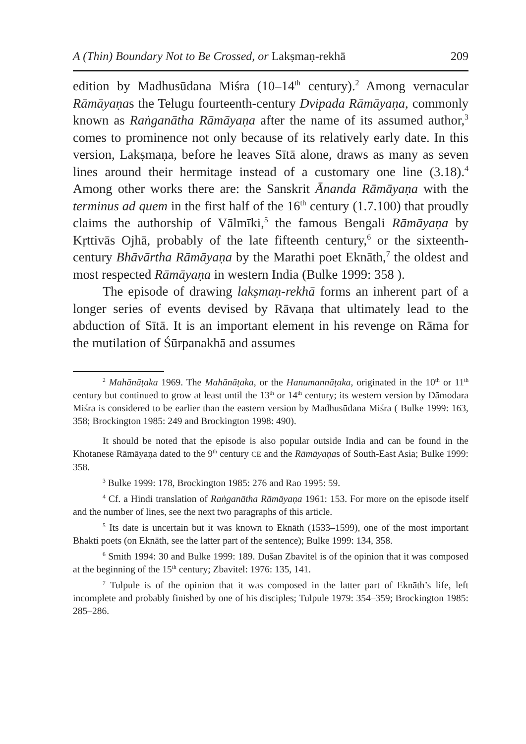A (Thin) Boundary Not to Be Crossed, or Lakṣmaṇ-rekhā 209
edition by Madhusūdana Miśra (10–14<sup>th</sup> century).<sup>2</sup> Among vernacular Rāmāyaṇas the Telugu fourteenth-century Dvipada Rāmāyaṇa, commonly known as Raṅganātha Rāmāyaṇa after the name of its assumed author,<sup>3</sup> comes to prominence not only because of its relatively early date. In this version, Lakṣmaṇa, before he leaves Sītā alone, draws as many as seven lines around their hermitage instead of a customary one line (3.18).<sup>4</sup> Among other works there are: the Sanskrit Ānanda Rāmāyaṇa with the terminus ad quem in the first half of the 16<sup>th</sup> century (1.7.100) that proudly claims the authorship of Vālmīki,<sup>5</sup> the famous Bengali Rāmāyaṇa by Kṛttivās Ojhā, probably of the late fifteenth century,<sup>6</sup> or the sixteenth-century Bhāvārtha Rāmāyaṇa by the Marathi poet Eknāth,<sup>7</sup> the oldest and most respected Rāmāyaṇa in western India (Bulke 1999: 358 ).
The episode of drawing lakṣmaṇ-rekhā forms an inherent part of a longer series of events devised by Rāvaṇa that ultimately lead to the abduction of Sītā. It is an important element in his revenge on Rāma for the mutilation of Śūrpanakhā and assumes
<sup>2</sup> Mahānāṭaka 1969. The Mahānāṭaka, or the Hanumannāṭaka, originated in the 10<sup>th</sup> or 11<sup>th</sup> century but continued to grow at least until the 13<sup>th</sup> or 14<sup>th</sup> century; its western version by Dāmodara Miśra is considered to be earlier than the eastern version by Madhusūdana Miśra ( Bulke 1999: 163, 358; Brockington 1985: 249 and Brockington 1998: 490).
It should be noted that the episode is also popular outside India and can be found in the Khotanese Rāmāyaṇa dated to the 9<sup>th</sup> century CE and the Rāmāyaṇas of South-East Asia; Bulke 1999: 358.
<sup>3</sup> Bulke 1999: 178, Brockington 1985: 276 and Rao 1995: 59.
<sup>4</sup> Cf. a Hindi translation of Raṅganātha Rāmāyaṇa 1961: 153. For more on the episode itself and the number of lines, see the next two paragraphs of this article.
<sup>5</sup> Its date is uncertain but it was known to Eknāth (1533–1599), one of the most important Bhakti poets (on Eknāth, see the latter part of the sentence); Bulke 1999: 134, 358.
<sup>6</sup> Smith 1994: 30 and Bulke 1999: 189. Dušan Zbavitel is of the opinion that it was composed at the beginning of the 15<sup>th</sup> century; Zbavitel: 1976: 135, 141.
<sup>7</sup> Tulpule is of the opinion that it was composed in the latter part of Eknāth’s life, left incomplete and probably finished by one of his disciples; Tulpule 1979: 354–359; Brockington 1985: 285–286.